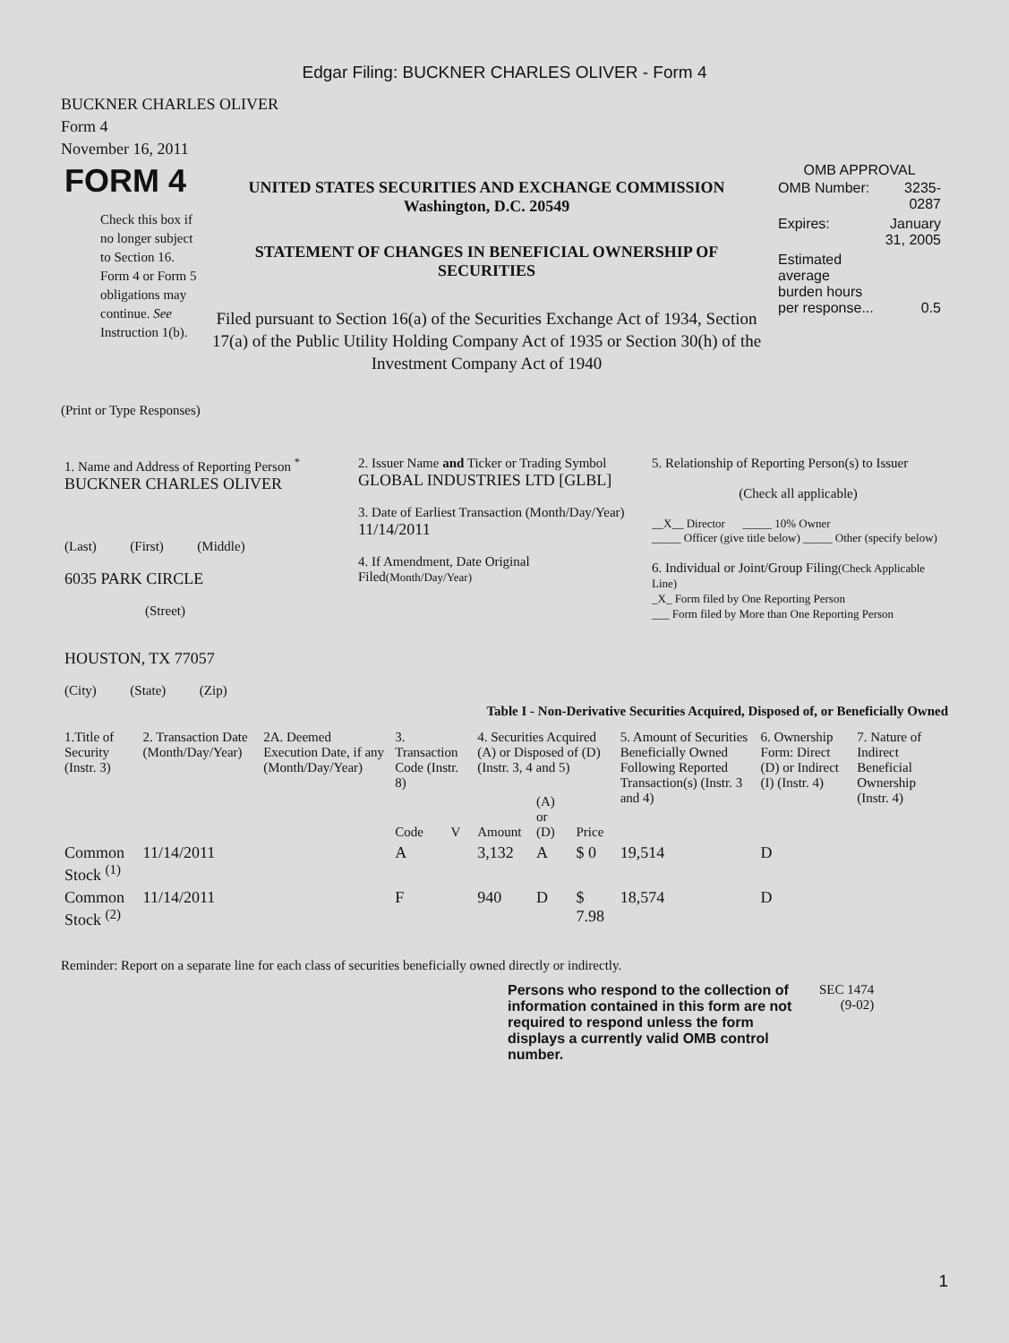Edgar Filing: BUCKNER CHARLES OLIVER - Form 4
BUCKNER CHARLES OLIVER
Form 4
November 16, 2011
| FORM 4 Check this box if no longer subject to Section 16. Form 4 or Form 5 obligations may continue. See Instruction 1(b). | UNITED STATES SECURITIES AND EXCHANGE COMMISSION Washington, D.C. 20549 STATEMENT OF CHANGES IN BENEFICIAL OWNERSHIP OF SECURITIES Filed pursuant to Section 16(a) of the Securities Exchange Act of 1934, Section 17(a) of the Public Utility Holding Company Act of 1935 or Section 30(h) of the Investment Company Act of 1940 | OMB APPROVAL / OMB Number: / 3235-0287 / / Expires: / January 31, 2005 / / Estimated average burden hours per response... / 0.5 / |
(Print or Type Responses)
| 1. Name and Address of Reporting Person <sup>*</sup> BUCKNER CHARLES OLIVER (Last) (First) (Middle) 6035 PARK CIRCLE (Street) HOUSTON, TX 77057 (City) (State) (Zip) | 2. Issuer Name and Ticker or Trading Symbol GLOBAL INDUSTRIES LTD [GLBL] 3. Date of Earliest Transaction (Month/Day/Year) 11/14/2011 4. If Amendment, Date Original Filed (Month/Day/Year) | 5. Relationship of Reporting Person(s) to Issuer (Check all applicable) __X__ Director _____ 10% Owner _____ Officer (give title below) _____ Other (specify below) 6. Individual or Joint/Group Filing (Check Applicable Line) _X_ Form filed by One Reporting Person ___ Form filed by More than One Reporting Person |
Table I - Non-Derivative Securities Acquired, Disposed of, or Beneficially Owned
| 1.Title of Security (Instr. 3) | 2. Transaction Date (Month/Day/Year) | 2A. Deemed Execution Date, if any (Month/Day/Year) | 3. Transaction Code (Instr. 8) | | 4. Securities Acquired (A) or Disposed of (D) (Instr. 3, 4 and 5) | | | 5. Amount of Securities Beneficially Owned Following Reported Transaction(s) (Instr. 3 and 4) | 6. Ownership Form: Direct (D) or Indirect (I) (Instr. 4) | 7. Nature of Indirect Beneficial Ownership (Instr. 4) |
| --- | --- | --- | --- | --- | --- | --- | --- | --- | --- | --- |
| | | | Code | V | Amount | (A) or (D) | Price | | | |
| Common Stock <sup>(1)</sup> | 11/14/2011 | | A | | 3,132 | A | $ 0 | 19,514 | D | |
| Common Stock <sup>(2)</sup> | 11/14/2011 | | F | | 940 | D | $ 7.98 | 18,574 | D | |
Reminder: Report on a separate line for each class of securities beneficially owned directly or indirectly.
| Persons who respond to the collection of information contained in this form are not required to respond unless the form displays a currently valid OMB control number. | SEC 1474 (9-02) |
1